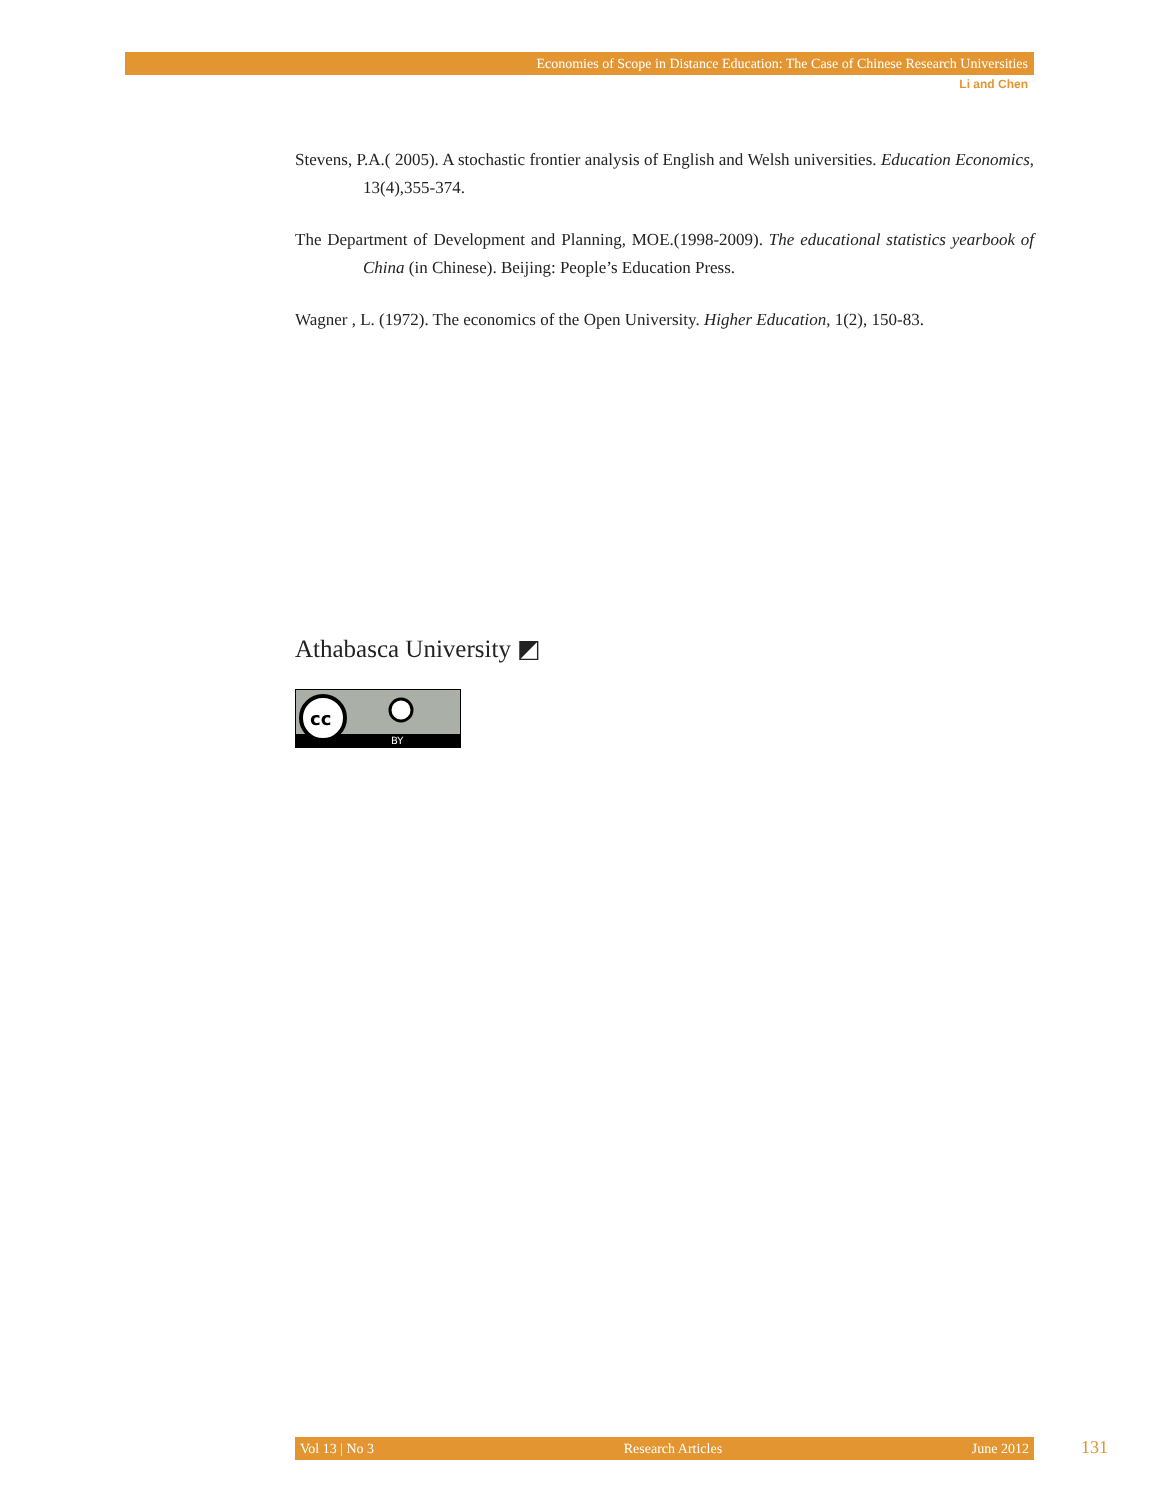Economies of Scope in Distance Education: The Case of Chinese Research Universities
Li and Chen
Stevens, P.A.( 2005). A stochastic frontier analysis of English and Welsh universities. Education Economics, 13(4),355-374.
The Department of Development and Planning, MOE.(1998-2009). The educational statistics yearbook of China (in Chinese). Beijing: People’s Education Press.
Wagner , L. (1972). The economics of the Open University. Higher Education, 1(2), 150-83.
Athabasca University ◩
cc
BY
Vol 13 | No 3 Research Articles June 2012 131